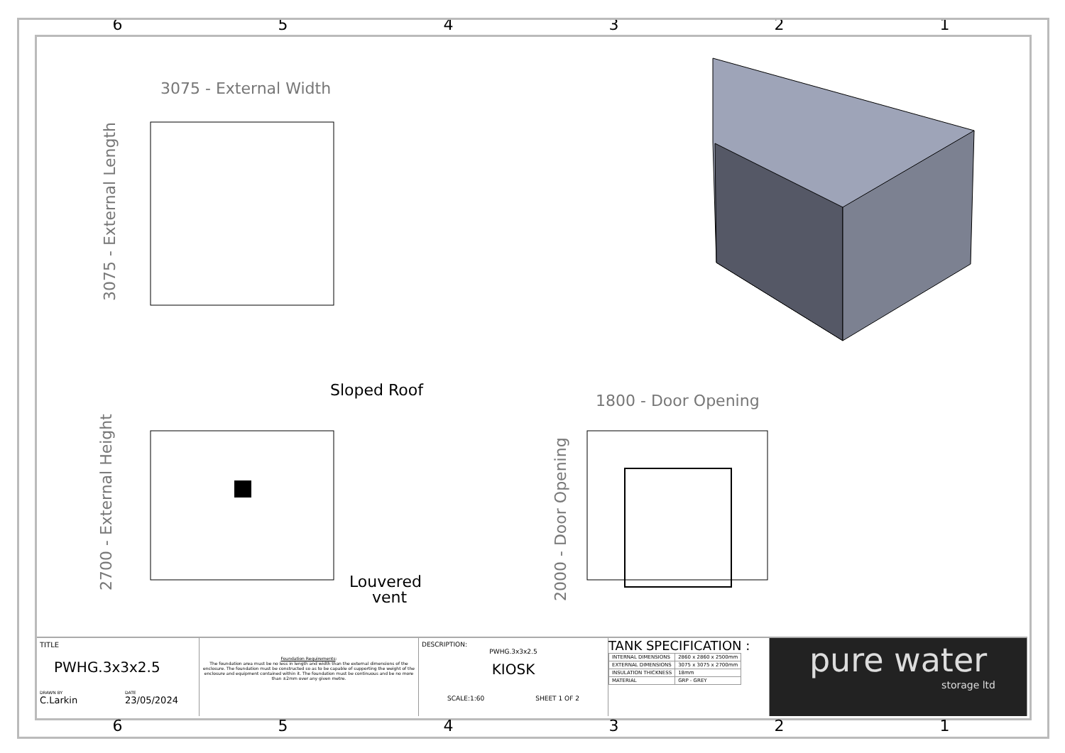654321
3075 - External Width
3075 - External Length
Sloped Roof
Louvered
vent
2700 - External Height
1800 - Door Opening
2000 - Door Opening
TITLE
PWHG.3x3x2.5
DRAWN BY
C.Larkin DATE
23/05/2024
Foundation Requirements:
The foundation area must be no less in length and width than the external dimensions of the enclosure. The foundation must be constructed so as to be capable of supporting the weight of the enclosure and equipment contained within it. The foundation must be continuous and be no more than ±2mm over any given metre.
DESCRIPTION:
PWHG.3x3x2.5
KIOSK
SCALE:1:60 SHEET 1 OF 2
TANK SPECIFICATION :
| INTERNAL DIMENSIONS | 2860 x 2860 x 2500mm |
| EXTERNAL DIMENSIONS | 3075 x 3075 x 2700mm |
| INSULATION THICKNESS | 18mm |
| MATERIAL | GRP - GREY |
pure water
storage ltd
654321